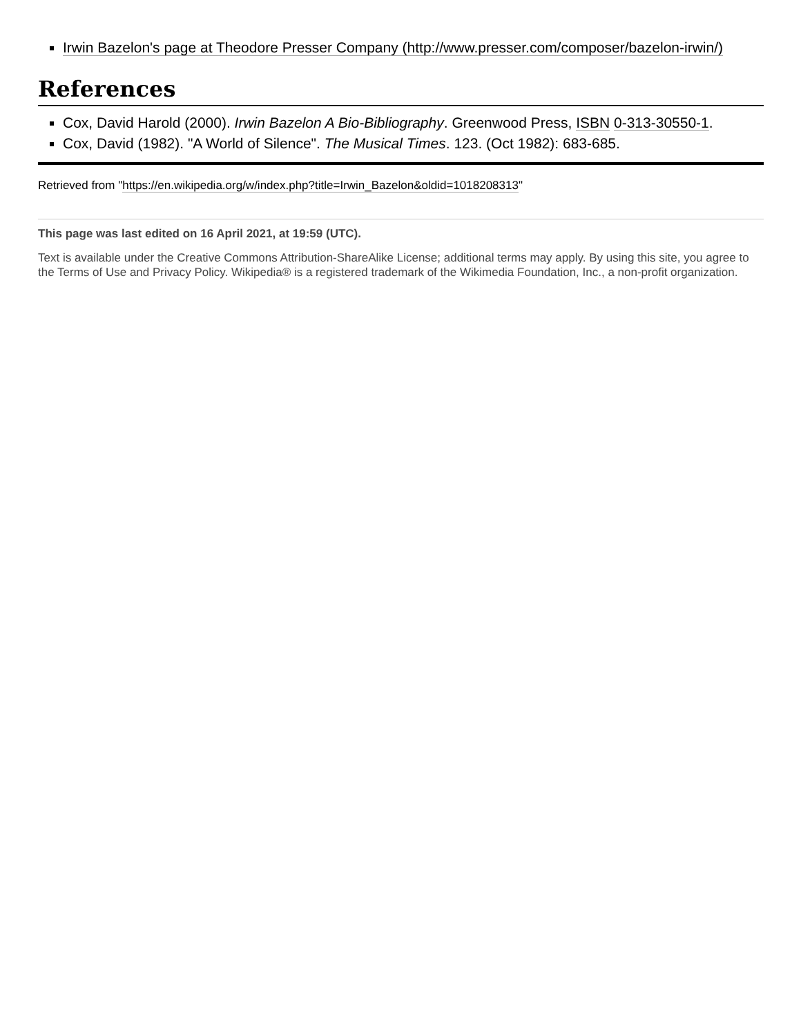Irwin Bazelon's page at Theodore Presser Company (http://www.presser.com/composer/bazelon-irwin/)
References
Cox, David Harold (2000). Irwin Bazelon A Bio-Bibliography. Greenwood Press, ISBN 0-313-30550-1.
Cox, David (1982). "A World of Silence". The Musical Times. 123. (Oct 1982): 683-685.
Retrieved from "https://en.wikipedia.org/w/index.php?title=Irwin_Bazelon&oldid=1018208313"
This page was last edited on 16 April 2021, at 19:59 (UTC).
Text is available under the Creative Commons Attribution-ShareAlike License; additional terms may apply. By using this site, you agree to the Terms of Use and Privacy Policy. Wikipedia® is a registered trademark of the Wikimedia Foundation, Inc., a non-profit organization.